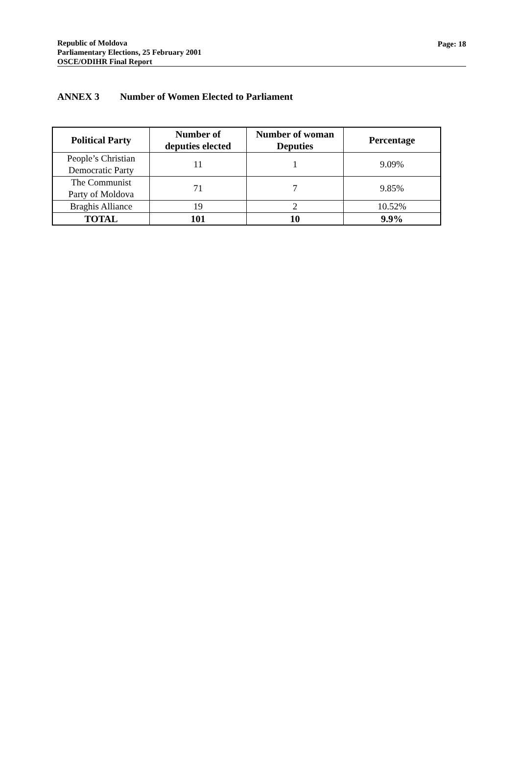Republic of Moldova
Parliamentary Elections, 25 February 2001
OSCE/ODIHR Final Report
Page: 18
ANNEX 3 Number of Women Elected to Parliament
| Political Party | Number of deputies elected | Number of woman Deputies | Percentage |
| --- | --- | --- | --- |
| People’s Christian Democratic Party | 11 | 1 | 9.09% |
| The Communist Party of Moldova | 71 | 7 | 9.85% |
| Braghis Alliance | 19 | 2 | 10.52% |
| TOTAL | 101 | 10 | 9.9% |